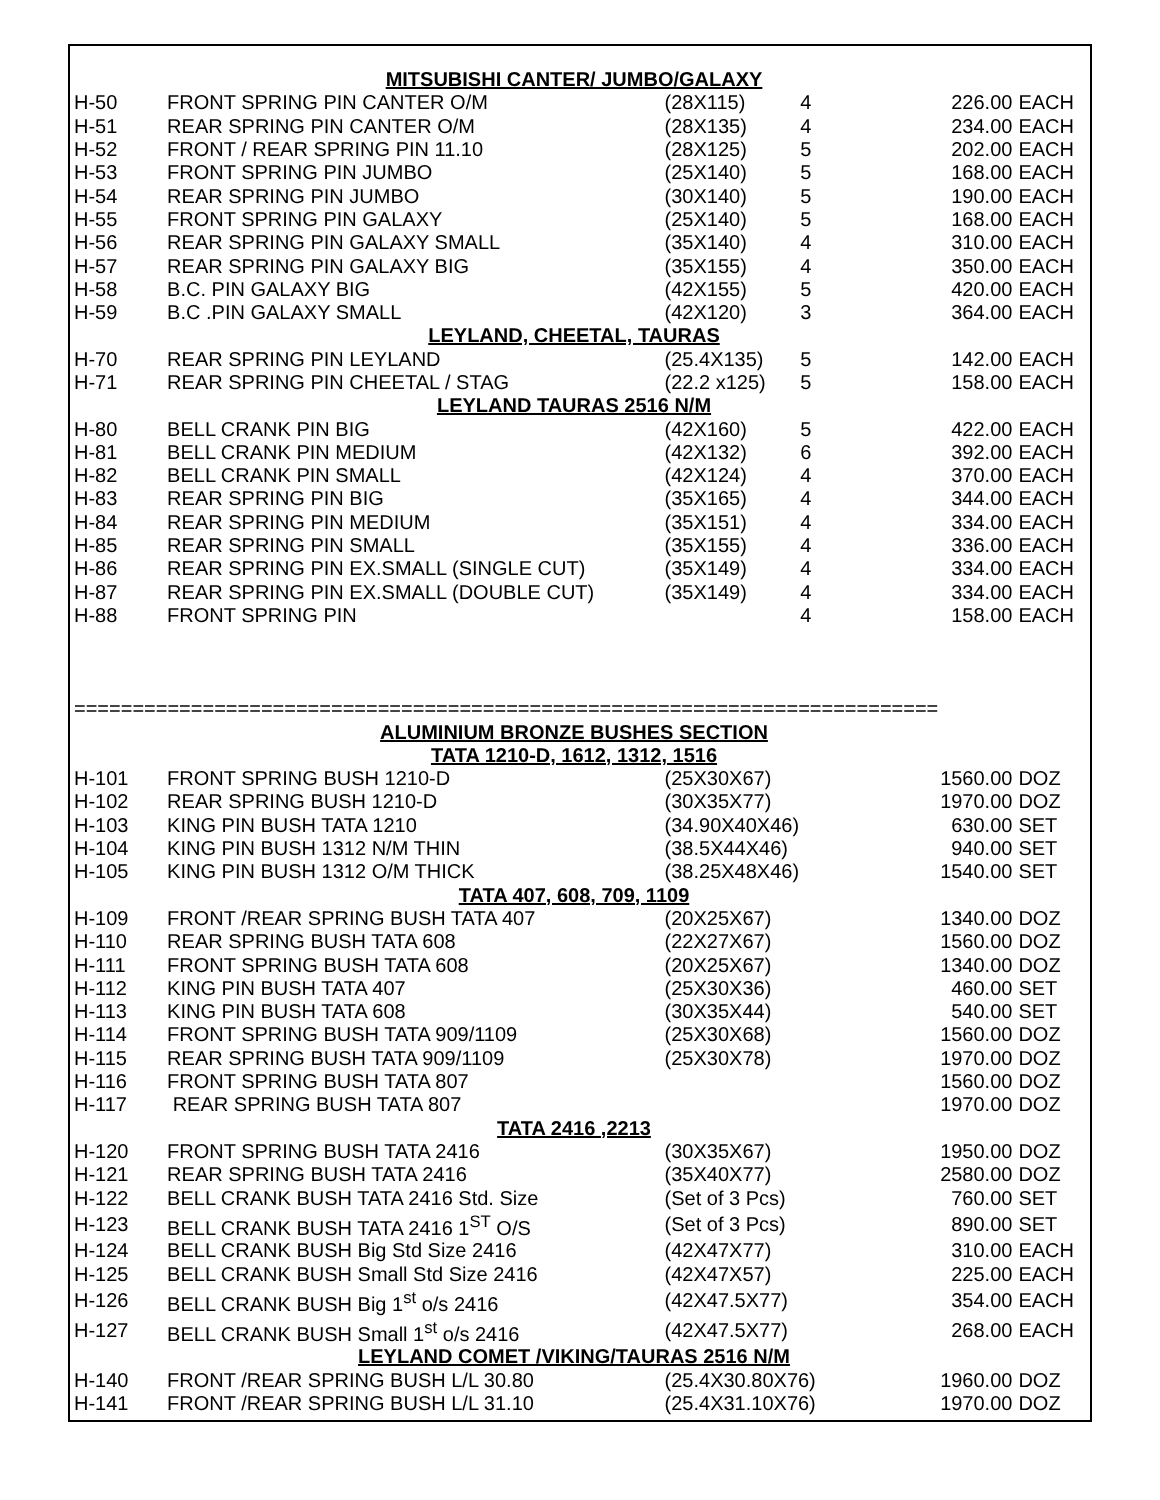| MITSUBISHI CANTER/ JUMBO/GALAXY | | | | | |
| H-50 | FRONT SPRING PIN CANTER O/M | (28X115) | 4 | 226.00 | EACH |
| H-51 | REAR SPRING PIN CANTER O/M | (28X135) | 4 | 234.00 | EACH |
| H-52 | FRONT / REAR SPRING PIN 11.10 | (28X125) | 5 | 202.00 | EACH |
| H-53 | FRONT SPRING PIN JUMBO | (25X140) | 5 | 168.00 | EACH |
| H-54 | REAR SPRING PIN JUMBO | (30X140) | 5 | 190.00 | EACH |
| H-55 | FRONT SPRING PIN GALAXY | (25X140) | 5 | 168.00 | EACH |
| H-56 | REAR SPRING PIN GALAXY SMALL | (35X140) | 4 | 310.00 | EACH |
| H-57 | REAR SPRING PIN GALAXY BIG | (35X155) | 4 | 350.00 | EACH |
| H-58 | B.C. PIN GALAXY BIG | (42X155) | 5 | 420.00 | EACH |
| H-59 | B.C .PIN GALAXY SMALL | (42X120) | 3 | 364.00 | EACH |
| LEYLAND, CHEETAL, TAURAS | | | | | |
| H-70 | REAR SPRING PIN LEYLAND | (25.4X135) | 5 | 142.00 | EACH |
| H-71 | REAR SPRING PIN CHEETAL / STAG | (22.2 x125) | 5 | 158.00 | EACH |
| LEYLAND TAURAS 2516 N/M | | | | | |
| H-80 | BELL CRANK PIN BIG | (42X160) | 5 | 422.00 | EACH |
| H-81 | BELL CRANK PIN MEDIUM | (42X132) | 6 | 392.00 | EACH |
| H-82 | BELL CRANK PIN SMALL | (42X124) | 4 | 370.00 | EACH |
| H-83 | REAR SPRING PIN BIG | (35X165) | 4 | 344.00 | EACH |
| H-84 | REAR SPRING PIN MEDIUM | (35X151) | 4 | 334.00 | EACH |
| H-85 | REAR SPRING PIN SMALL | (35X155) | 4 | 336.00 | EACH |
| H-86 | REAR SPRING PIN EX.SMALL (SINGLE CUT) | (35X149) | 4 | 334.00 | EACH |
| H-87 | REAR SPRING PIN EX.SMALL (DOUBLE CUT) | (35X149) | 4 | 334.00 | EACH |
| H-88 | FRONT SPRING PIN | | 4 | 158.00 | EACH |
| ========================================================================== | | | | | |
| ALUMINIUM BRONZE BUSHES SECTION | | | | | |
| TATA 1210-D, 1612, 1312, 1516 | | | | | |
| H-101 | FRONT SPRING BUSH 1210-D | (25X30X67) | | 1560.00 | DOZ |
| H-102 | REAR SPRING BUSH 1210-D | (30X35X77) | | 1970.00 | DOZ |
| H-103 | KING PIN BUSH TATA 1210 | (34.90X40X46) | | 630.00 | SET |
| H-104 | KING PIN BUSH 1312 N/M THIN | (38.5X44X46) | | 940.00 | SET |
| H-105 | KING PIN BUSH 1312 O/M THICK | (38.25X48X46) | | 1540.00 | SET |
| TATA 407, 608, 709, 1109 | | | | | |
| H-109 | FRONT /REAR SPRING BUSH TATA 407 | (20X25X67) | | 1340.00 | DOZ |
| H-110 | REAR SPRING BUSH TATA 608 | (22X27X67) | | 1560.00 | DOZ |
| H-111 | FRONT SPRING BUSH TATA 608 | (20X25X67) | | 1340.00 | DOZ |
| H-112 | KING PIN BUSH TATA 407 | (25X30X36) | | 460.00 | SET |
| H-113 | KING PIN BUSH TATA 608 | (30X35X44) | | 540.00 | SET |
| H-114 | FRONT SPRING BUSH TATA 909/1109 | (25X30X68) | | 1560.00 | DOZ |
| H-115 | REAR SPRING BUSH TATA 909/1109 | (25X30X78) | | 1970.00 | DOZ |
| H-116 | FRONT SPRING BUSH TATA 807 | | | 1560.00 | DOZ |
| H-117 | REAR SPRING BUSH TATA 807 | | | 1970.00 | DOZ |
| TATA 2416 ,2213 | | | | | |
| H-120 | FRONT SPRING BUSH TATA 2416 | (30X35X67) | | 1950.00 | DOZ |
| H-121 | REAR SPRING BUSH TATA 2416 | (35X40X77) | | 2580.00 | DOZ |
| H-122 | BELL CRANK BUSH TATA 2416 Std. Size | (Set of 3 Pcs) | | 760.00 | SET |
| H-123 | BELL CRANK BUSH TATA 2416 1<sup>ST</sup> O/S | (Set of 3 Pcs) | | 890.00 | SET |
| H-124 | BELL CRANK BUSH Big Std Size 2416 | (42X47X77) | | 310.00 | EACH |
| H-125 | BELL CRANK BUSH Small Std Size 2416 | (42X47X57) | | 225.00 | EACH |
| H-126 | BELL CRANK BUSH Big 1<sup>st</sup> o/s 2416 | (42X47.5X77) | | 354.00 | EACH |
| H-127 | BELL CRANK BUSH Small 1<sup>st</sup> o/s 2416 | (42X47.5X77) | | 268.00 | EACH |
| LEYLAND COMET /VIKING/TAURAS 2516 N/M | | | | | |
| H-140 | FRONT /REAR SPRING BUSH L/L 30.80 | (25.4X30.80X76) | | 1960.00 | DOZ |
| H-141 | FRONT /REAR SPRING BUSH L/L 31.10 | (25.4X31.10X76) | | 1970.00 | DOZ |